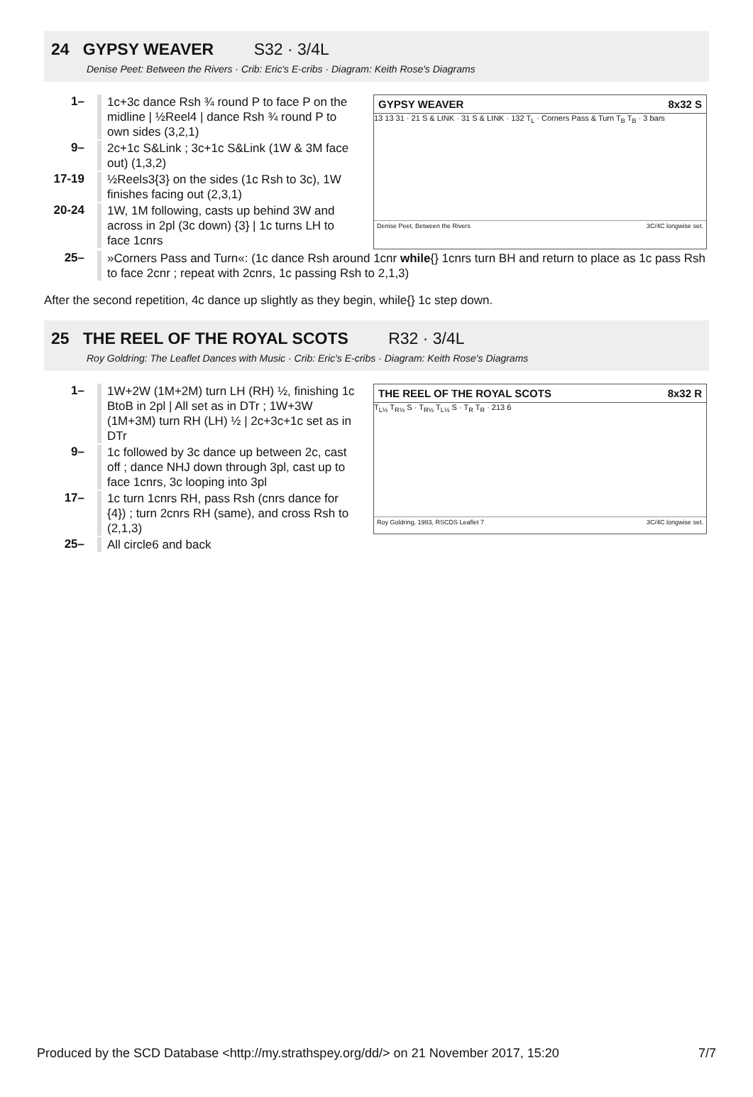24 GYPSY WEAVER S32 · 3/4L
Denise Peet: Between the Rivers · Crib: Eric's E-cribs · Diagram: Keith Rose's Diagrams
1–
1c+3c dance Rsh ¾ round P to face P on the midline | ½Reel4 | dance Rsh ¾ round P to own sides (3,2,1)
9–
2c+1c S&Link ; 3c+1c S&Link (1W & 3M face out) (1,3,2)
17-19
½Reels3{3} on the sides (1c Rsh to 3c), 1W finishes facing out (2,3,1)
20-24
1W, 1M following, casts up behind 3W and across in 2pl (3c down) {3} | 1c turns LH to face 1cnrs
GYPSY WEAVER 8x32 S
13 13 31 · 21 S & LINK · 31 S & LINK · 132 T<sub>L</sub> · Corners Pass & Turn T<sub>B</sub> T<sub>B</sub> · 3 bars
Denise Peet, Between the Rivers 3C/4C longwise set.
25–
»Corners Pass and Turn«: (1c dance Rsh around 1cnr while{} 1cnrs turn BH and return to place as 1c pass Rsh to face 2cnr ; repeat with 2cnrs, 1c passing Rsh to 2,1,3)
After the second repetition, 4c dance up slightly as they begin, while{} 1c step down.
25 THE REEL OF THE ROYAL SCOTS R32 · 3/4L
Roy Goldring: The Leaflet Dances with Music · Crib: Eric's E-cribs · Diagram: Keith Rose's Diagrams
1–
1W+2W (1M+2M) turn LH (RH) ½, finishing 1c BtoB in 2pl | All set as in DTr ; 1W+3W (1M+3M) turn RH (LH) ½ | 2c+3c+1c set as in DTr
9–
1c followed by 3c dance up between 2c, cast off ; dance NHJ down through 3pl, cast up to face 1cnrs, 3c looping into 3pl
17–
1c turn 1cnrs RH, pass Rsh (cnrs dance for {4}) ; turn 2cnrs RH (same), and cross Rsh to (2,1,3)
25–
All circle6 and back
THE REEL OF THE ROYAL SCOTS 8x32 R
T<sub>L½</sub> T<sub>R½</sub> S · T<sub>R½</sub> T<sub>L½</sub> S · T<sub>R</sub> T<sub>R</sub> · 213 6
Roy Goldring, 1983, RSCDS Leaflet 7 3C/4C longwise set.
Produced by the SCD Database <http://my.strathspey.org/dd/> on 21 November 2017, 15:20 7/7